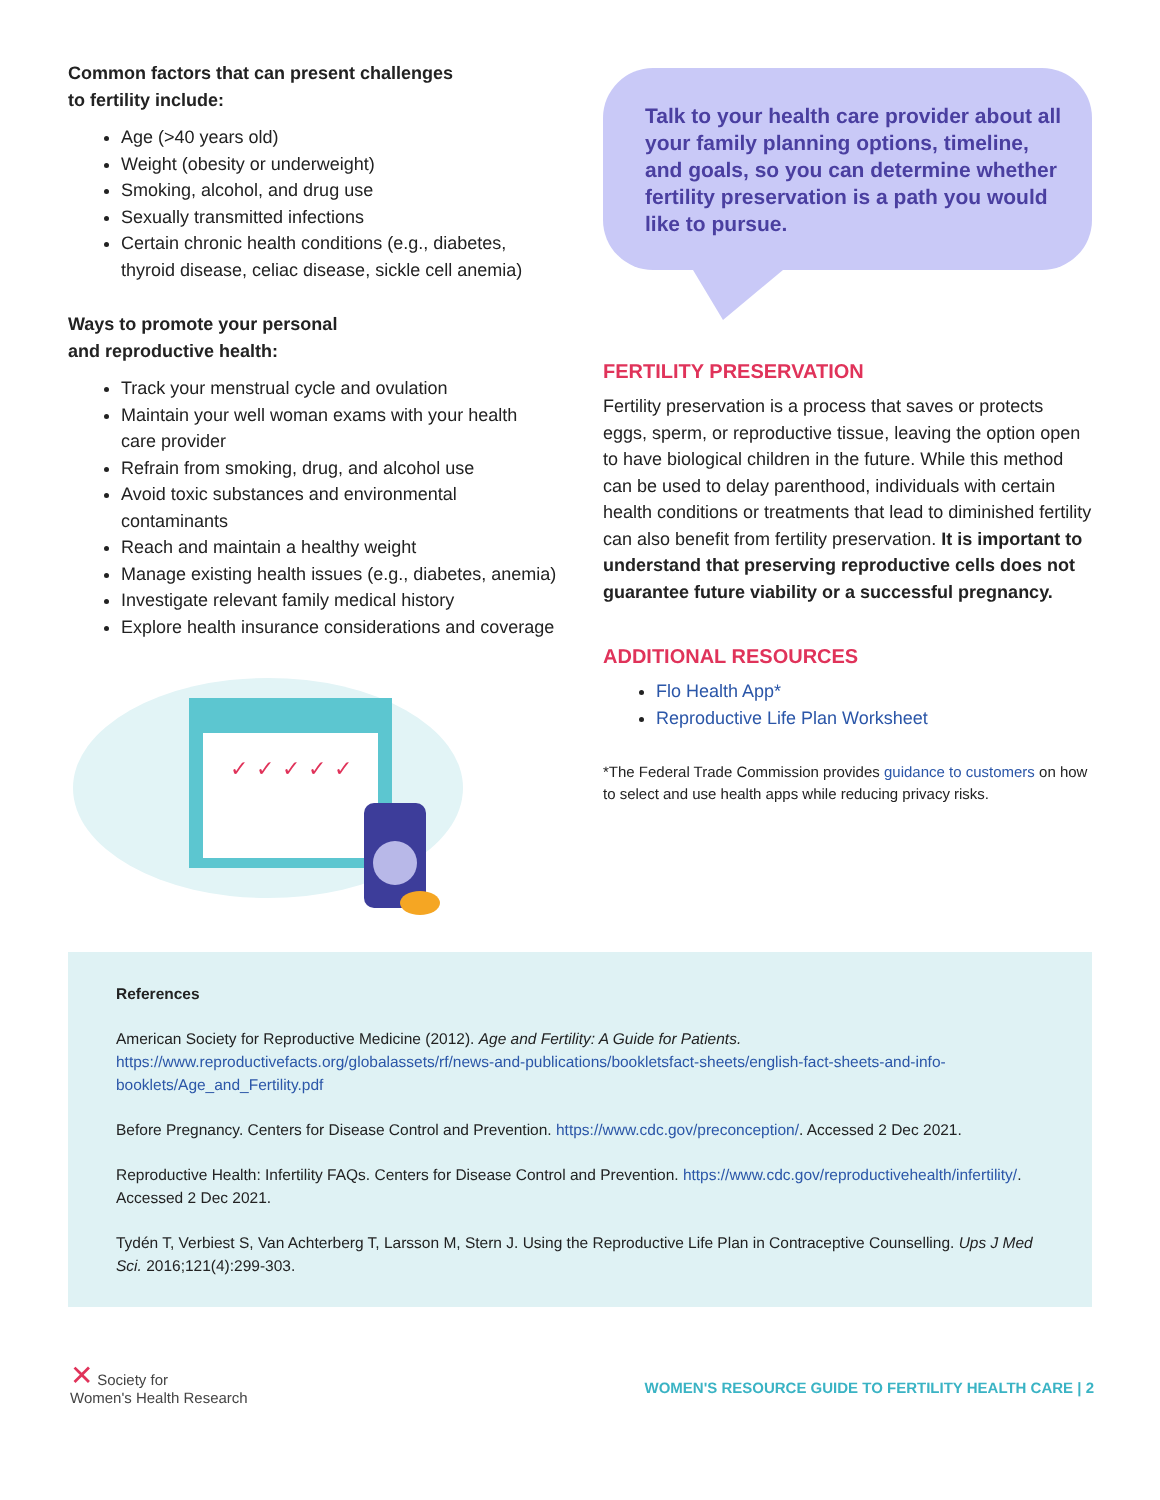Common factors that can present challenges
to fertility include:
Age (>40 years old)
Weight (obesity or underweight)
Smoking, alcohol, and drug use
Sexually transmitted infections
Certain chronic health conditions (e.g., diabetes, thyroid disease, celiac disease, sickle cell anemia)
Ways to promote your personal
and reproductive health:
Track your menstrual cycle and ovulation
Maintain your well woman exams with your health care provider
Refrain from smoking, drug, and alcohol use
Avoid toxic substances and environmental contaminants
Reach and maintain a healthy weight
Manage existing health issues (e.g., diabetes, anemia)
Investigate relevant family medical history
Explore health insurance considerations and coverage
✓
✓
✓
✓
✓
Talk to your health care provider about all your family planning options, timeline, and goals, so you can determine whether fertility preservation is a path you would like to pursue.
FERTILITY PRESERVATION
Fertility preservation is a process that saves or protects eggs, sperm, or reproductive tissue, leaving the option open to have biological children in the future. While this method can be used to delay parenthood, individuals with certain health conditions or treatments that lead to diminished fertility can also benefit from fertility preservation. It is important to understand that preserving reproductive cells does not guarantee future viability or a successful pregnancy.
ADDITIONAL RESOURCES
Flo Health App*
Reproductive Life Plan Worksheet
*The Federal Trade Commission provides guidance to customers on how to select and use health apps while reducing privacy risks.
References
American Society for Reproductive Medicine (2012). Age and Fertility: A Guide for Patients.
https://www.reproductivefacts.org/globalassets/rf/news-and-publications/bookletsfact-sheets/english-fact-sheets-and-info-booklets/Age_and_Fertility.pdf
Before Pregnancy. Centers for Disease Control and Prevention. https://www.cdc.gov/preconception/. Accessed 2 Dec 2021.
Reproductive Health: Infertility FAQs. Centers for Disease Control and Prevention. https://www.cdc.gov/reproductivehealth/infertility/. Accessed 2 Dec 2021.
Tydén T, Verbiest S, Van Achterberg T, Larsson M, Stern J. Using the Reproductive Life Plan in Contraceptive Counselling. Ups J Med Sci. 2016;121(4):299-303.
✕ Society for
Women's Health Research
WOMEN'S RESOURCE GUIDE TO FERTILITY HEALTH CARE | 2